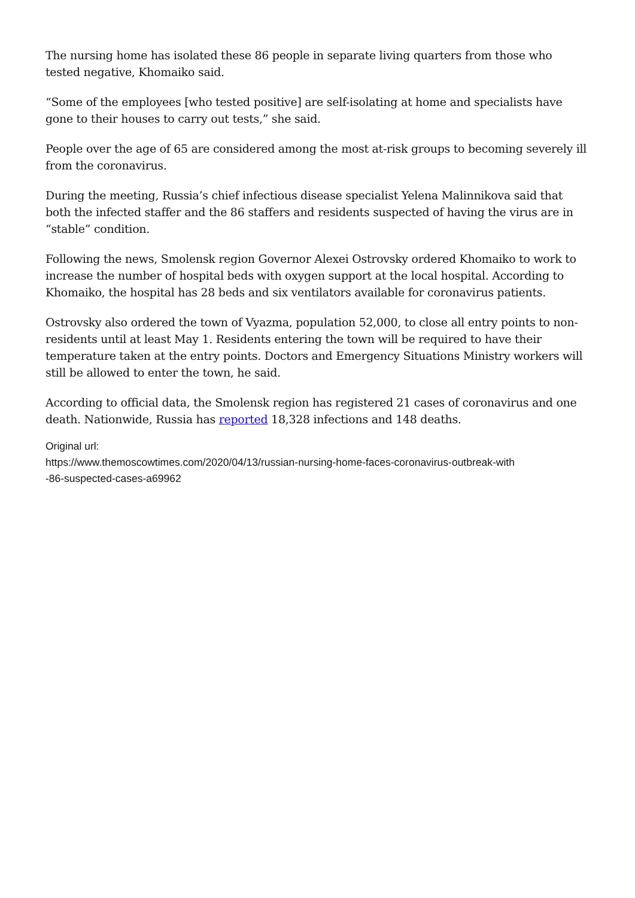The nursing home has isolated these 86 people in separate living quarters from those who tested negative, Khomaiko said.
“Some of the employees [who tested positive] are self-isolating at home and specialists have gone to their houses to carry out tests,” she said.
People over the age of 65 are considered among the most at-risk groups to becoming severely ill from the coronavirus.
During the meeting, Russia’s chief infectious disease specialist Yelena Malinnikova said that both the infected staffer and the 86 staffers and residents suspected of having the virus are in “stable” condition.
Following the news, Smolensk region Governor Alexei Ostrovsky ordered Khomaiko to work to increase the number of hospital beds with oxygen support at the local hospital. According to Khomaiko, the hospital has 28 beds and six ventilators available for coronavirus patients.
Ostrovsky also ordered the town of Vyazma, population 52,000, to close all entry points to non-residents until at least May 1. Residents entering the town will be required to have their temperature taken at the entry points. Doctors and Emergency Situations Ministry workers will still be allowed to enter the town, he said.
According to official data, the Smolensk region has registered 21 cases of coronavirus and one death. Nationwide, Russia has reported 18,328 infections and 148 deaths.
Original url:
https://www.themoscowtimes.com/2020/04/13/russian-nursing-home-faces-coronavirus-outbreak-with
-86-suspected-cases-a69962